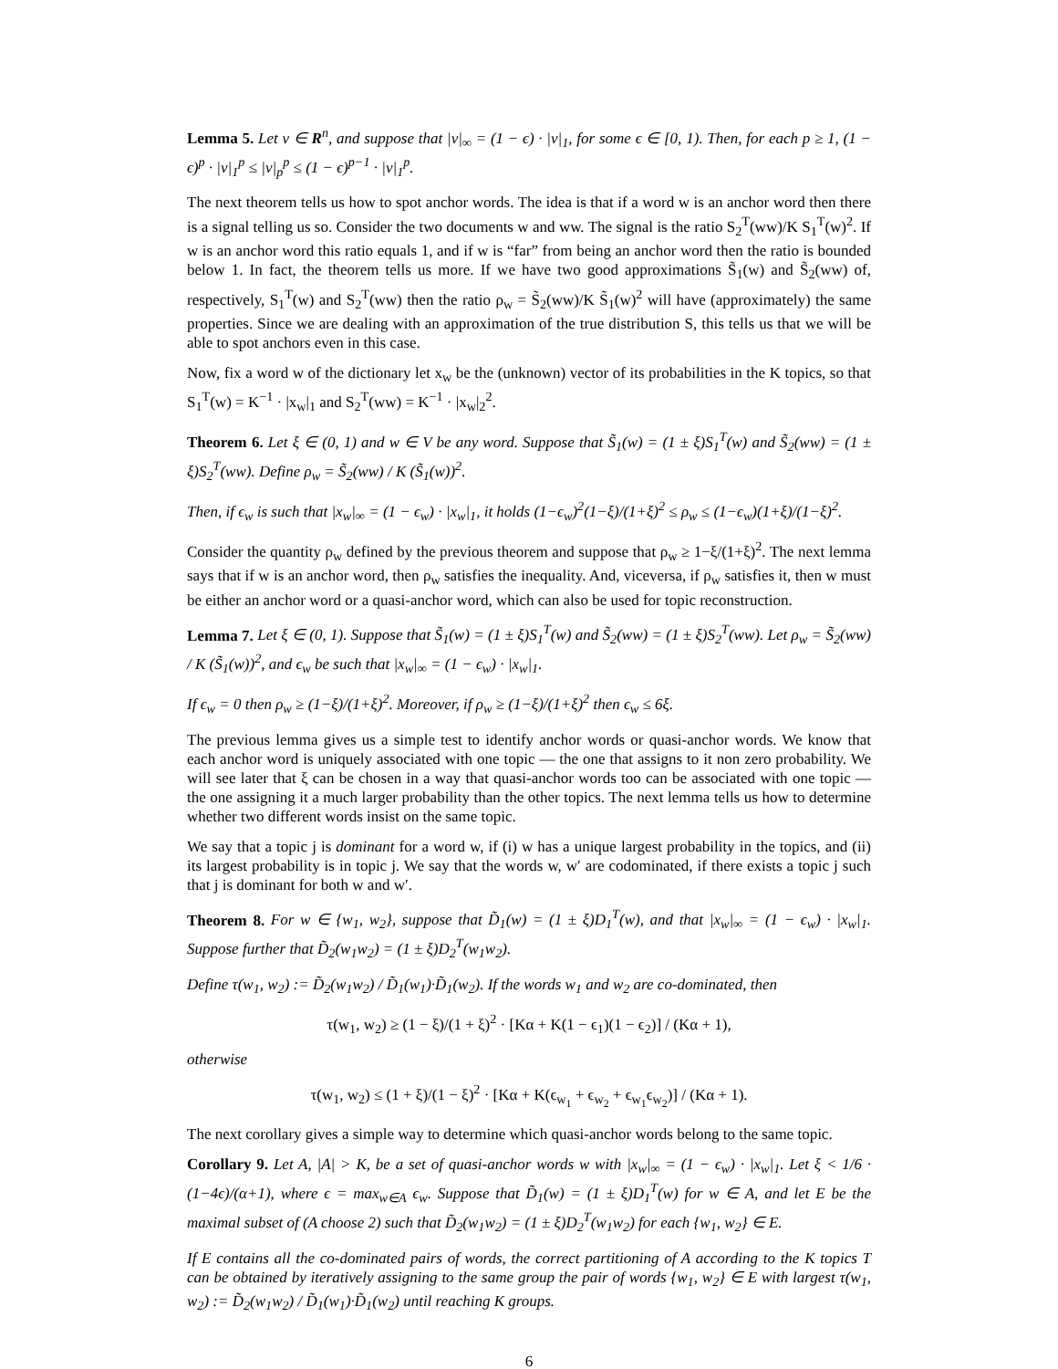Lemma 5. Let v ∈ R<sup>n</sup>, and suppose that |v|<sub>∞</sub> = (1 − ϵ) · |v|<sub>1</sub>, for some ϵ ∈ [0, 1). Then, for each p ≥ 1, (1 − ϵ)<sup>p</sup> · |v|<sub>1</sub><sup>p</sup> ≤ |v|<sub>p</sub><sup>p</sup> ≤ (1 − ϵ)<sup>p−1</sup> · |v|<sub>1</sub><sup>p</sup>.
The next theorem tells us how to spot anchor words. The idea is that if a word w is an anchor word then there is a signal telling us so. Consider the two documents w and ww. The signal is the ratio S<sub>2</sub><sup>T</sup>(ww)/K S<sub>1</sub><sup>T</sup>(w)<sup>2</sup>. If w is an anchor word this ratio equals 1, and if w is “far” from being an anchor word then the ratio is bounded below 1. In fact, the theorem tells us more. If we have two good approximations S̃<sub>1</sub>(w) and S̃<sub>2</sub>(ww) of, respectively, S<sub>1</sub><sup>T</sup>(w) and S<sub>2</sub><sup>T</sup>(ww) then the ratio ρ<sub>w</sub> = S̃<sub>2</sub>(ww)/K S̃<sub>1</sub>(w)<sup>2</sup> will have (approximately) the same properties. Since we are dealing with an approximation of the true distribution S, this tells us that we will be able to spot anchors even in this case.
Now, fix a word w of the dictionary let x<sub>w</sub> be the (unknown) vector of its probabilities in the K topics, so that S<sub>1</sub><sup>T</sup>(w) = K<sup>−1</sup> · |x<sub>w</sub>|<sub>1</sub> and S<sub>2</sub><sup>T</sup>(ww) = K<sup>−1</sup> · |x<sub>w</sub>|<sub>2</sub><sup>2</sup>.
Theorem 6. Let ξ ∈ (0, 1) and w ∈ V be any word. Suppose that S̃<sub>1</sub>(w) = (1 ± ξ)S<sub>1</sub><sup>T</sup>(w) and S̃<sub>2</sub>(ww) = (1 ± ξ)S<sub>2</sub><sup>T</sup>(ww). Define ρ<sub>w</sub> = S̃<sub>2</sub>(ww) / K (S̃<sub>1</sub>(w))<sup>2</sup>.
Then, if ϵ<sub>w</sub> is such that |x<sub>w</sub>|<sub>∞</sub> = (1 − ϵ<sub>w</sub>) · |x<sub>w</sub>|<sub>1</sub>, it holds (1−ϵ<sub>w</sub>)<sup>2</sup>(1−ξ)/(1+ξ)<sup>2</sup> ≤ ρ<sub>w</sub> ≤ (1−ϵ<sub>w</sub>)(1+ξ)/(1−ξ)<sup>2</sup>.
Consider the quantity ρ<sub>w</sub> defined by the previous theorem and suppose that ρ<sub>w</sub> ≥ 1−ξ/(1+ξ)<sup>2</sup>. The next lemma says that if w is an anchor word, then ρ<sub>w</sub> satisfies the inequality. And, viceversa, if ρ<sub>w</sub> satisfies it, then w must be either an anchor word or a quasi-anchor word, which can also be used for topic reconstruction.
Lemma 7. Let ξ ∈ (0, 1). Suppose that S̃<sub>1</sub>(w) = (1 ± ξ)S<sub>1</sub><sup>T</sup>(w) and S̃<sub>2</sub>(ww) = (1 ± ξ)S<sub>2</sub><sup>T</sup>(ww). Let ρ<sub>w</sub> = S̃<sub>2</sub>(ww) / K (S̃<sub>1</sub>(w))<sup>2</sup>, and ϵ<sub>w</sub> be such that |x<sub>w</sub>|<sub>∞</sub> = (1 − ϵ<sub>w</sub>) · |x<sub>w</sub>|<sub>1</sub>.
If ϵ<sub>w</sub> = 0 then ρ<sub>w</sub> ≥ (1−ξ)/(1+ξ)<sup>2</sup>. Moreover, if ρ<sub>w</sub> ≥ (1−ξ)/(1+ξ)<sup>2</sup> then ϵ<sub>w</sub> ≤ 6ξ.
The previous lemma gives us a simple test to identify anchor words or quasi-anchor words. We know that each anchor word is uniquely associated with one topic — the one that assigns to it non zero probability. We will see later that ξ can be chosen in a way that quasi-anchor words too can be associated with one topic — the one assigning it a much larger probability than the other topics. The next lemma tells us how to determine whether two different words insist on the same topic.
We say that a topic j is dominant for a word w, if (i) w has a unique largest probability in the topics, and (ii) its largest probability is in topic j. We say that the words w, w′ are codominated, if there exists a topic j such that j is dominant for both w and w′.
Theorem 8. For w ∈ {w<sub>1</sub>, w<sub>2</sub>}, suppose that D̃<sub>1</sub>(w) = (1 ± ξ)D<sub>1</sub><sup>T</sup>(w), and that |x<sub>w</sub>|<sub>∞</sub> = (1 − ϵ<sub>w</sub>) · |x<sub>w</sub>|<sub>1</sub>. Suppose further that D̃<sub>2</sub>(w<sub>1</sub>w<sub>2</sub>) = (1 ± ξ)D<sub>2</sub><sup>T</sup>(w<sub>1</sub>w<sub>2</sub>).
Define τ(w<sub>1</sub>, w<sub>2</sub>) := D̃<sub>2</sub>(w<sub>1</sub>w<sub>2</sub>) / D̃<sub>1</sub>(w<sub>1</sub>)·D̃<sub>1</sub>(w<sub>2</sub>). If the words w<sub>1</sub> and w<sub>2</sub> are co-dominated, then
τ(w<sub>1</sub>, w<sub>2</sub>) ≥ (1 − ξ)/(1 + ξ)<sup>2</sup> · [Kα + K(1 − ϵ<sub>1</sub>)(1 − ϵ<sub>2</sub>)] / (Kα + 1),
otherwise
τ(w<sub>1</sub>, w<sub>2</sub>) ≤ (1 + ξ)/(1 − ξ)<sup>2</sup> · [Kα + K(ϵ<sub>w<sub>1</sub></sub> + ϵ<sub>w<sub>2</sub></sub> + ϵ<sub>w<sub>1</sub></sub>ϵ<sub>w<sub>2</sub></sub>)] / (Kα + 1).
The next corollary gives a simple way to determine which quasi-anchor words belong to the same topic.
Corollary 9. Let A, |A| > K, be a set of quasi-anchor words w with |x<sub>w</sub>|<sub>∞</sub> = (1 − ϵ<sub>w</sub>) · |x<sub>w</sub>|<sub>1</sub>. Let ξ < 1/6 · (1−4ϵ)/(α+1), where ϵ = max<sub>w∈A</sub> ϵ<sub>w</sub>. Suppose that D̃<sub>1</sub>(w) = (1 ± ξ)D<sub>1</sub><sup>T</sup>(w) for w ∈ A, and let E be the maximal subset of (A choose 2) such that D̃<sub>2</sub>(w<sub>1</sub>w<sub>2</sub>) = (1 ± ξ)D<sub>2</sub><sup>T</sup>(w<sub>1</sub>w<sub>2</sub>) for each {w<sub>1</sub>, w<sub>2</sub>} ∈ E.
If E contains all the co-dominated pairs of words, the correct partitioning of A according to the K topics T can be obtained by iteratively assigning to the same group the pair of words {w<sub>1</sub>, w<sub>2</sub>} ∈ E with largest τ(w<sub>1</sub>, w<sub>2</sub>) := D̃<sub>2</sub>(w<sub>1</sub>w<sub>2</sub>) / D̃<sub>1</sub>(w<sub>1</sub>)·D̃<sub>1</sub>(w<sub>2</sub>) until reaching K groups.
6